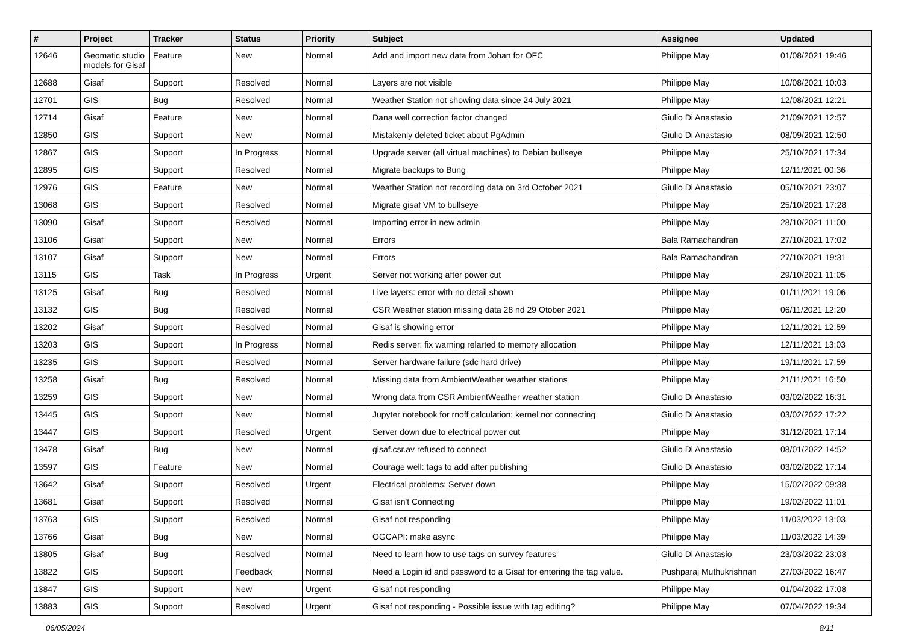| # | Project | Tracker | Status | Priority | Subject | Assignee | Updated |
| --- | --- | --- | --- | --- | --- | --- | --- |
| 12646 | Geomatic studio models for Gisaf | Feature | New | Normal | Add and import new data from Johan for OFC | Philippe May | 01/08/2021 19:46 |
| 12688 | Gisaf | Support | Resolved | Normal | Layers are not visible | Philippe May | 10/08/2021 10:03 |
| 12701 | GIS | Bug | Resolved | Normal | Weather Station not showing data since 24 July 2021 | Philippe May | 12/08/2021 12:21 |
| 12714 | Gisaf | Feature | New | Normal | Dana well correction factor changed | Giulio Di Anastasio | 21/09/2021 12:57 |
| 12850 | GIS | Support | New | Normal | Mistakenly deleted ticket about PgAdmin | Giulio Di Anastasio | 08/09/2021 12:50 |
| 12867 | GIS | Support | In Progress | Normal | Upgrade server (all virtual machines) to Debian bullseye | Philippe May | 25/10/2021 17:34 |
| 12895 | GIS | Support | Resolved | Normal | Migrate backups to Bung | Philippe May | 12/11/2021 00:36 |
| 12976 | GIS | Feature | New | Normal | Weather Station not recording data on 3rd October 2021 | Giulio Di Anastasio | 05/10/2021 23:07 |
| 13068 | GIS | Support | Resolved | Normal | Migrate gisaf VM to bullseye | Philippe May | 25/10/2021 17:28 |
| 13090 | Gisaf | Support | Resolved | Normal | Importing error in new admin | Philippe May | 28/10/2021 11:00 |
| 13106 | Gisaf | Support | New | Normal | Errors | Bala Ramachandran | 27/10/2021 17:02 |
| 13107 | Gisaf | Support | New | Normal | Errors | Bala Ramachandran | 27/10/2021 19:31 |
| 13115 | GIS | Task | In Progress | Urgent | Server not working after power cut | Philippe May | 29/10/2021 11:05 |
| 13125 | Gisaf | Bug | Resolved | Normal | Live layers: error with no detail shown | Philippe May | 01/11/2021 19:06 |
| 13132 | GIS | Bug | Resolved | Normal | CSR Weather station missing data 28 nd 29 Otober 2021 | Philippe May | 06/11/2021 12:20 |
| 13202 | Gisaf | Support | Resolved | Normal | Gisaf is showing error | Philippe May | 12/11/2021 12:59 |
| 13203 | GIS | Support | In Progress | Normal | Redis server: fix warning relarted to memory allocation | Philippe May | 12/11/2021 13:03 |
| 13235 | GIS | Support | Resolved | Normal | Server hardware failure (sdc hard drive) | Philippe May | 19/11/2021 17:59 |
| 13258 | Gisaf | Bug | Resolved | Normal | Missing data from AmbientWeather weather stations | Philippe May | 21/11/2021 16:50 |
| 13259 | GIS | Support | New | Normal | Wrong data from CSR AmbientWeather weather station | Giulio Di Anastasio | 03/02/2022 16:31 |
| 13445 | GIS | Support | New | Normal | Jupyter notebook for rnoff calculation: kernel not connecting | Giulio Di Anastasio | 03/02/2022 17:22 |
| 13447 | GIS | Support | Resolved | Urgent | Server down due to electrical power cut | Philippe May | 31/12/2021 17:14 |
| 13478 | Gisaf | Bug | New | Normal | gisaf.csr.av refused to connect | Giulio Di Anastasio | 08/01/2022 14:52 |
| 13597 | GIS | Feature | New | Normal | Courage well: tags to add after publishing | Giulio Di Anastasio | 03/02/2022 17:14 |
| 13642 | Gisaf | Support | Resolved | Urgent | Electrical problems: Server down | Philippe May | 15/02/2022 09:38 |
| 13681 | Gisaf | Support | Resolved | Normal | Gisaf isn't Connecting | Philippe May | 19/02/2022 11:01 |
| 13763 | GIS | Support | Resolved | Normal | Gisaf not responding | Philippe May | 11/03/2022 13:03 |
| 13766 | Gisaf | Bug | New | Normal | OGCAPI: make async | Philippe May | 11/03/2022 14:39 |
| 13805 | Gisaf | Bug | Resolved | Normal | Need to learn how to use tags on survey features | Giulio Di Anastasio | 23/03/2022 23:03 |
| 13822 | GIS | Support | Feedback | Normal | Need a Login id and password to a Gisaf for entering the tag value. | Pushparaj Muthukrishnan | 27/03/2022 16:47 |
| 13847 | GIS | Support | New | Urgent | Gisaf not responding | Philippe May | 01/04/2022 17:08 |
| 13883 | GIS | Support | Resolved | Urgent | Gisaf not responding - Possible issue with tag editing? | Philippe May | 07/04/2022 19:34 |
06/05/2024 8/11